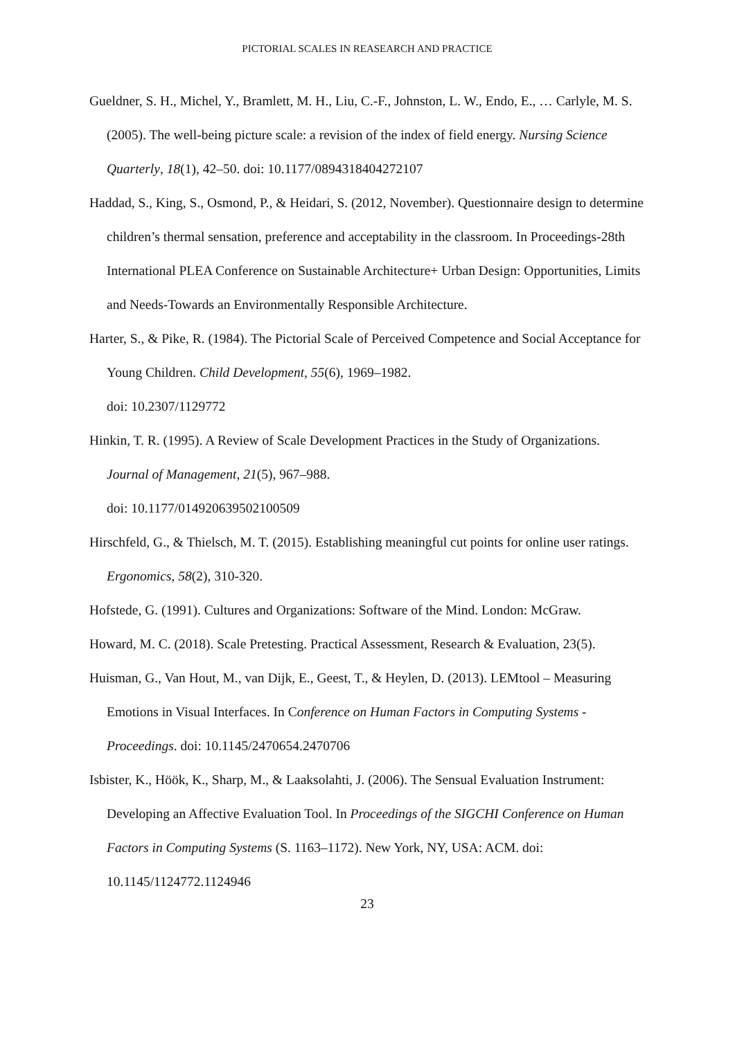PICTORIAL SCALES IN REASEARCH AND PRACTICE
Gueldner, S. H., Michel, Y., Bramlett, M. H., Liu, C.-F., Johnston, L. W., Endo, E., … Carlyle, M. S. (2005). The well-being picture scale: a revision of the index of field energy. Nursing Science Quarterly, 18(1), 42–50. doi: 10.1177/0894318404272107
Haddad, S., King, S., Osmond, P., & Heidari, S. (2012, November). Questionnaire design to determine children’s thermal sensation, preference and acceptability in the classroom. In Proceedings-28th International PLEA Conference on Sustainable Architecture+ Urban Design: Opportunities, Limits and Needs-Towards an Environmentally Responsible Architecture.
Harter, S., & Pike, R. (1984). The Pictorial Scale of Perceived Competence and Social Acceptance for Young Children. Child Development, 55(6), 1969–1982.
doi: 10.2307/1129772
Hinkin, T. R. (1995). A Review of Scale Development Practices in the Study of Organizations. Journal of Management, 21(5), 967–988.
doi: 10.1177/014920639502100509
Hirschfeld, G., & Thielsch, M. T. (2015). Establishing meaningful cut points for online user ratings. Ergonomics, 58(2), 310-320.
Hofstede, G. (1991). Cultures and Organizations: Software of the Mind. London: McGraw.
Howard, M. C. (2018). Scale Pretesting. Practical Assessment, Research & Evaluation, 23(5).
Huisman, G., Van Hout, M., van Dijk, E., Geest, T., & Heylen, D. (2013). LEMtool – Measuring Emotions in Visual Interfaces. In Conference on Human Factors in Computing Systems - Proceedings. doi: 10.1145/2470654.2470706
Isbister, K., Höök, K., Sharp, M., & Laaksolahti, J. (2006). The Sensual Evaluation Instrument: Developing an Affective Evaluation Tool. In Proceedings of the SIGCHI Conference on Human Factors in Computing Systems (S. 1163–1172). New York, NY, USA: ACM. doi: 10.1145/1124772.1124946
23